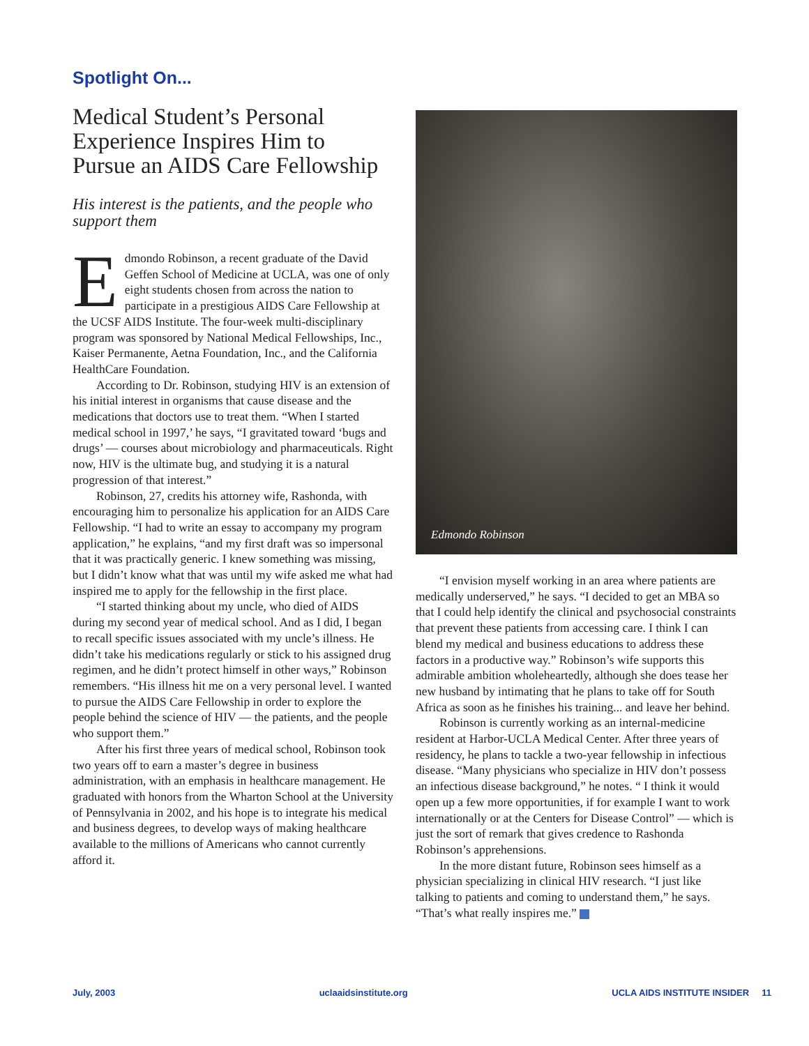Spotlight On...
Medical Student’s Personal Experience Inspires Him to Pursue an AIDS Care Fellowship
His interest is the patients, and the people who support them
Edmondo Robinson, a recent graduate of the David Geffen School of Medicine at UCLA, was one of only eight students chosen from across the nation to participate in a prestigious AIDS Care Fellowship at the UCSF AIDS Institute. The four-week multi-disciplinary program was sponsored by National Medical Fellowships, Inc., Kaiser Permanente, Aetna Foundation, Inc., and the California HealthCare Foundation.
According to Dr. Robinson, studying HIV is an extension of his initial interest in organisms that cause disease and the medications that doctors use to treat them. “When I started medical school in 1997,’ he says, “I gravitated toward ‘bugs and drugs’ — courses about microbiology and pharmaceuticals. Right now, HIV is the ultimate bug, and studying it is a natural progression of that interest.”
Robinson, 27, credits his attorney wife, Rashonda, with encouraging him to personalize his application for an AIDS Care Fellowship. “I had to write an essay to accompany my program application,” he explains, “and my first draft was so impersonal that it was practically generic. I knew something was missing, but I didn’t know what that was until my wife asked me what had inspired me to apply for the fellowship in the first place.
“I started thinking about my uncle, who died of AIDS during my second year of medical school. And as I did, I began to recall specific issues associated with my uncle’s illness. He didn’t take his medications regularly or stick to his assigned drug regimen, and he didn’t protect himself in other ways,” Robinson remembers. “His illness hit me on a very personal level. I wanted to pursue the AIDS Care Fellowship in order to explore the people behind the science of HIV — the patients, and the people who support them.”
After his first three years of medical school, Robinson took two years off to earn a master’s degree in business administration, with an emphasis in healthcare management. He graduated with honors from the Wharton School at the University of Pennsylvania in 2002, and his hope is to integrate his medical and business degrees, to develop ways of making healthcare available to the millions of Americans who cannot currently afford it.
Edmondo Robinson
“I envision myself working in an area where patients are medically underserved,” he says. “I decided to get an MBA so that I could help identify the clinical and psychosocial constraints that prevent these patients from accessing care. I think I can blend my medical and business educations to address these factors in a productive way.” Robinson’s wife supports this admirable ambition wholeheartedly, although she does tease her new husband by intimating that he plans to take off for South Africa as soon as he finishes his training... and leave her behind.
Robinson is currently working as an internal-medicine resident at Harbor-UCLA Medical Center. After three years of residency, he plans to tackle a two-year fellowship in infectious disease. “Many physicians who specialize in HIV don’t possess an infectious disease background,” he notes. “ I think it would open up a few more opportunities, if for example I want to work internationally or at the Centers for Disease Control” — which is just the sort of remark that gives credence to Rashonda Robinson’s apprehensions.
In the more distant future, Robinson sees himself as a physician specializing in clinical HIV research. “I just like talking to patients and coming to understand them,” he says. “That’s what really inspires me.”
July, 2003 uclaaidsinstitute.org UCLA AIDS INSTITUTE INSIDER 11